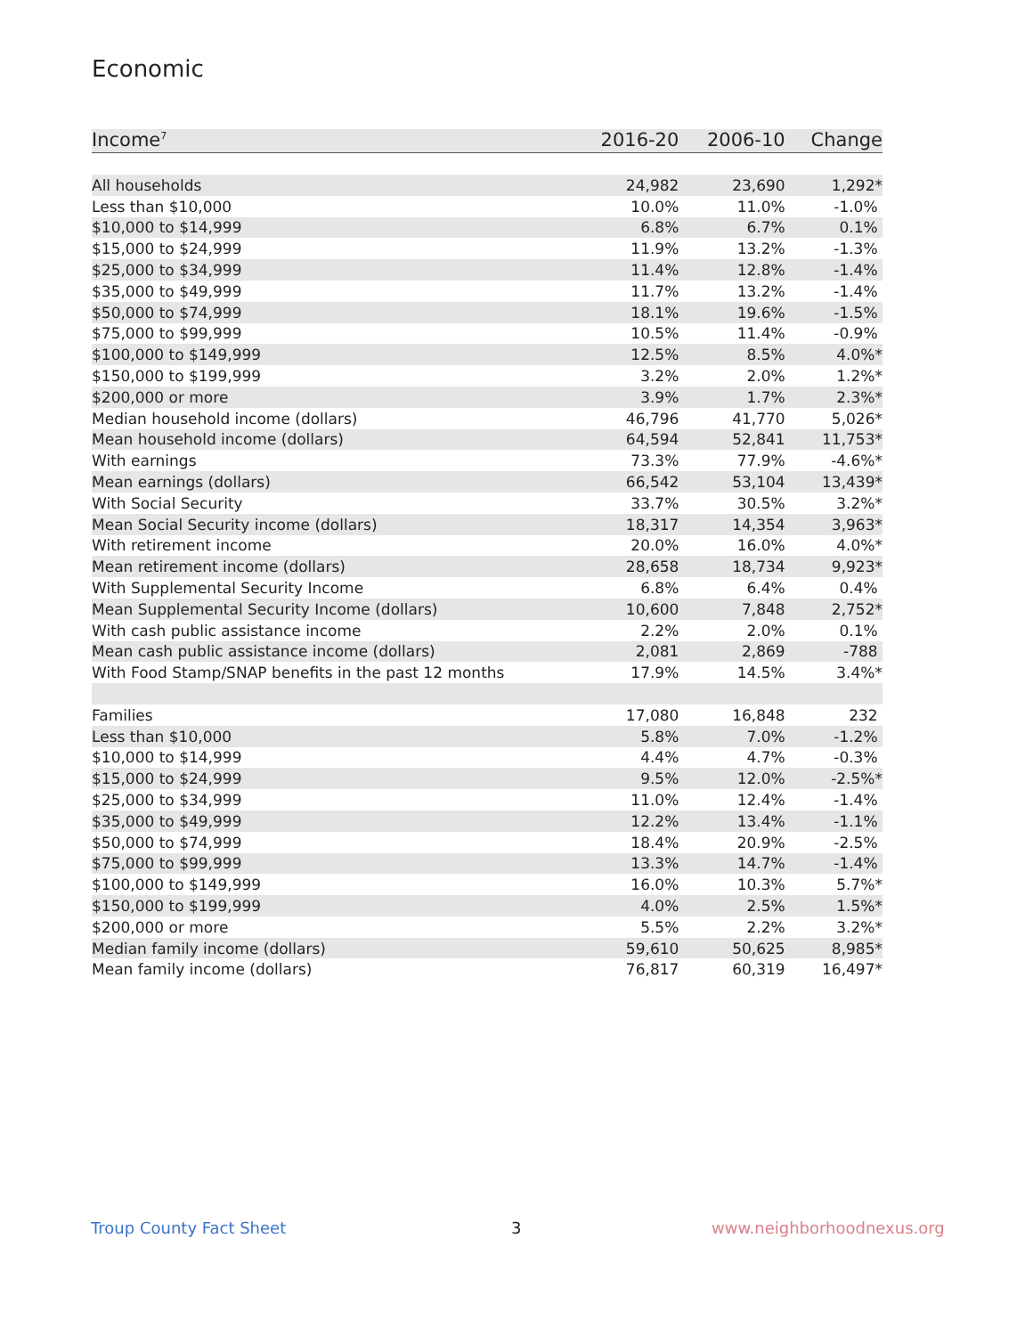Economic
| Income<sup>7</sup> | 2016-20 | 2006-10 | Change |
| --- | --- | --- | --- |
| All households | 24,982 | 23,690 | 1,292* |
| Less than $10,000 | 10.0% | 11.0% | -1.0% |
| $10,000 to $14,999 | 6.8% | 6.7% | 0.1% |
| $15,000 to $24,999 | 11.9% | 13.2% | -1.3% |
| $25,000 to $34,999 | 11.4% | 12.8% | -1.4% |
| $35,000 to $49,999 | 11.7% | 13.2% | -1.4% |
| $50,000 to $74,999 | 18.1% | 19.6% | -1.5% |
| $75,000 to $99,999 | 10.5% | 11.4% | -0.9% |
| $100,000 to $149,999 | 12.5% | 8.5% | 4.0%* |
| $150,000 to $199,999 | 3.2% | 2.0% | 1.2%* |
| $200,000 or more | 3.9% | 1.7% | 2.3%* |
| Median household income (dollars) | 46,796 | 41,770 | 5,026* |
| Mean household income (dollars) | 64,594 | 52,841 | 11,753* |
| With earnings | 73.3% | 77.9% | -4.6%* |
| Mean earnings (dollars) | 66,542 | 53,104 | 13,439* |
| With Social Security | 33.7% | 30.5% | 3.2%* |
| Mean Social Security income (dollars) | 18,317 | 14,354 | 3,963* |
| With retirement income | 20.0% | 16.0% | 4.0%* |
| Mean retirement income (dollars) | 28,658 | 18,734 | 9,923* |
| With Supplemental Security Income | 6.8% | 6.4% | 0.4% |
| Mean Supplemental Security Income (dollars) | 10,600 | 7,848 | 2,752* |
| With cash public assistance income | 2.2% | 2.0% | 0.1% |
| Mean cash public assistance income (dollars) | 2,081 | 2,869 | -788 |
| With Food Stamp/SNAP benefits in the past 12 months | 17.9% | 14.5% | 3.4%* |
| Families | 17,080 | 16,848 | 232 |
| Less than $10,000 | 5.8% | 7.0% | -1.2% |
| $10,000 to $14,999 | 4.4% | 4.7% | -0.3% |
| $15,000 to $24,999 | 9.5% | 12.0% | -2.5%* |
| $25,000 to $34,999 | 11.0% | 12.4% | -1.4% |
| $35,000 to $49,999 | 12.2% | 13.4% | -1.1% |
| $50,000 to $74,999 | 18.4% | 20.9% | -2.5% |
| $75,000 to $99,999 | 13.3% | 14.7% | -1.4% |
| $100,000 to $149,999 | 16.0% | 10.3% | 5.7%* |
| $150,000 to $199,999 | 4.0% | 2.5% | 1.5%* |
| $200,000 or more | 5.5% | 2.2% | 3.2%* |
| Median family income (dollars) | 59,610 | 50,625 | 8,985* |
| Mean family income (dollars) | 76,817 | 60,319 | 16,497* |
Troup County Fact Sheet 3 www.neighborhoodnexus.org